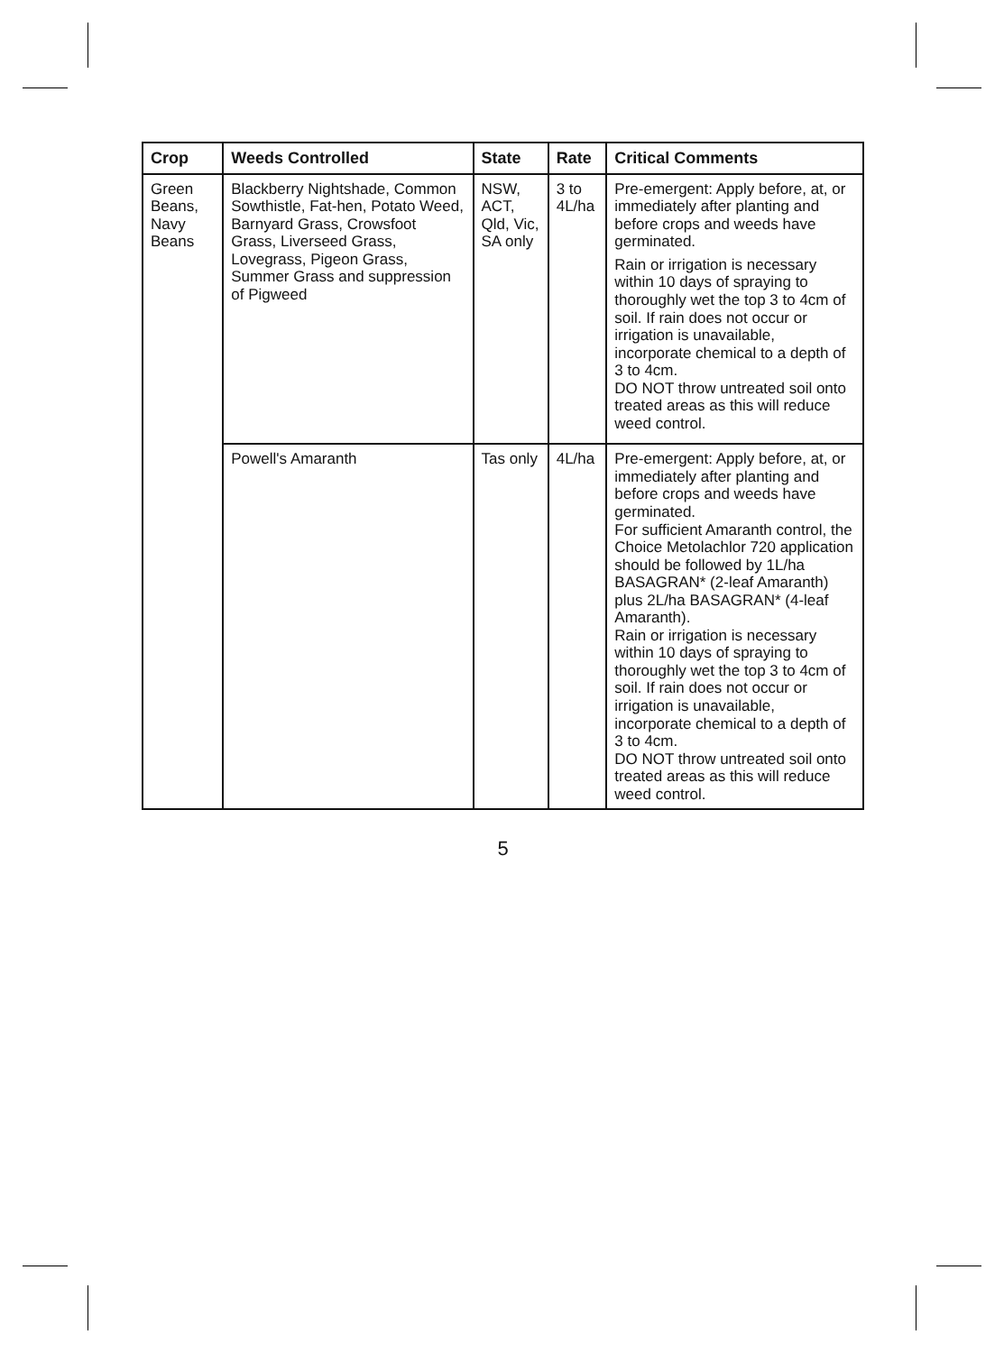| Crop | Weeds Controlled | State | Rate | Critical Comments |
| --- | --- | --- | --- | --- |
| Green Beans, Navy Beans | Blackberry Nightshade, Common Sowthistle, Fat-hen, Potato Weed, Barnyard Grass, Crowsfoot Grass, Liverseed Grass, Lovegrass, Pigeon Grass, Summer Grass and suppression of Pigweed | NSW, ACT, Qld, Vic, SA only | 3 to 4L/ha | Pre-emergent: Apply before, at, or immediately after planting and before crops and weeds have germinated. Rain or irrigation is necessary within 10 days of spraying to thoroughly wet the top 3 to 4cm of soil. If rain does not occur or irrigation is unavailable, incorporate chemical to a depth of 3 to 4cm. DO NOT throw untreated soil onto treated areas as this will reduce weed control. |
| | Powell's Amaranth | Tas only | 4L/ha | Pre-emergent: Apply before, at, or immediately after planting and before crops and weeds have germinated. For sufficient Amaranth control, the Choice Metolachlor 720 application should be followed by 1L/ha BASAGRAN* (2-leaf Amaranth) plus 2L/ha BASAGRAN* (4-leaf Amaranth). Rain or irrigation is necessary within 10 days of spraying to thoroughly wet the top 3 to 4cm of soil. If rain does not occur or irrigation is unavailable, incorporate chemical to a depth of 3 to 4cm. DO NOT throw untreated soil onto treated areas as this will reduce weed control. |
5